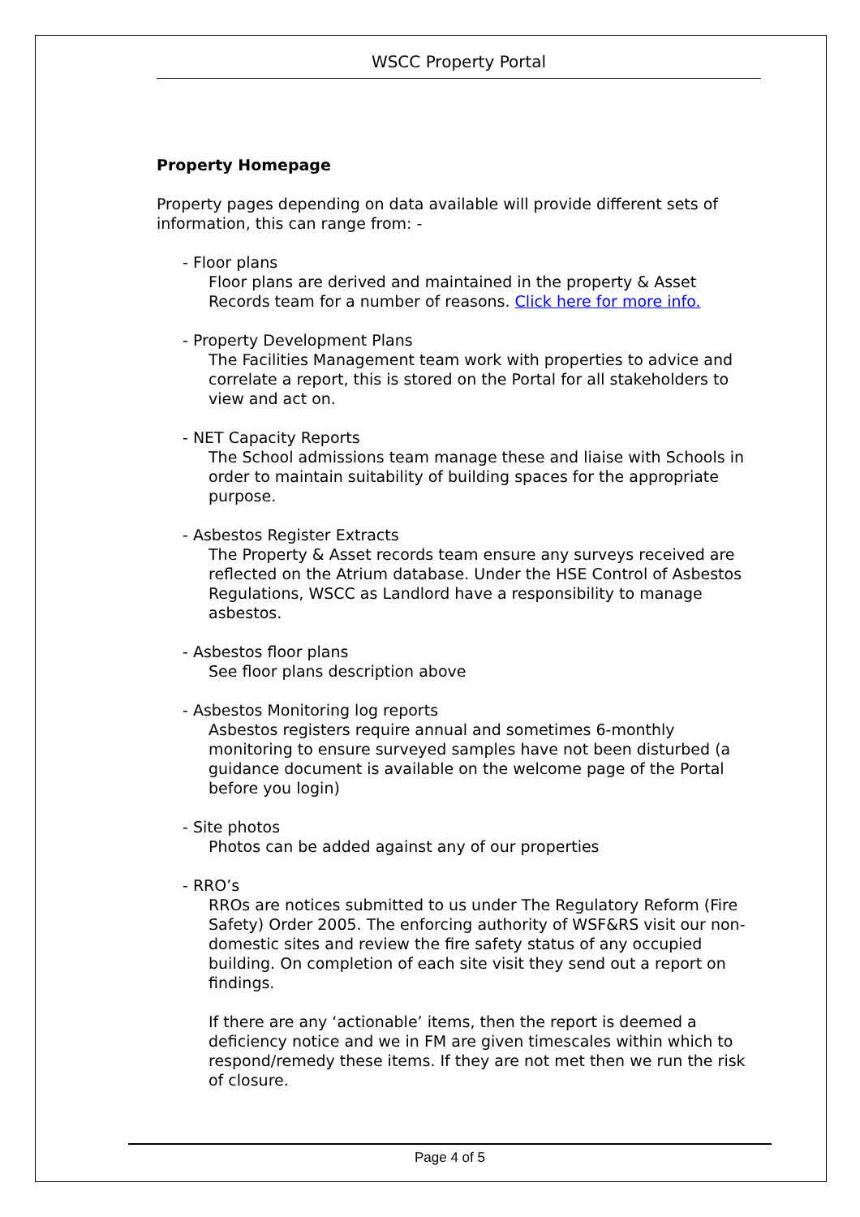WSCC Property Portal
Property Homepage
Property pages depending on data available will provide different sets of information, this can range from: -
- Floor plans
Floor plans are derived and maintained in the property & Asset Records team for a number of reasons. Click here for more info.
- Property Development Plans
The Facilities Management team work with properties to advice and correlate a report, this is stored on the Portal for all stakeholders to view and act on.
- NET Capacity Reports
The School admissions team manage these and liaise with Schools in order to maintain suitability of building spaces for the appropriate purpose.
- Asbestos Register Extracts
The Property & Asset records team ensure any surveys received are reflected on the Atrium database. Under the HSE Control of Asbestos Regulations, WSCC as Landlord have a responsibility to manage asbestos.
- Asbestos floor plans
See floor plans description above
- Asbestos Monitoring log reports
Asbestos registers require annual and sometimes 6-monthly monitoring to ensure surveyed samples have not been disturbed (a guidance document is available on the welcome page of the Portal before you login)
- Site photos
Photos can be added against any of our properties
- RRO’s
RROs are notices submitted to us under The Regulatory Reform (Fire Safety) Order 2005. The enforcing authority of WSF&RS visit our non-domestic sites and review the fire safety status of any occupied building. On completion of each site visit they send out a report on findings.
If there are any ‘actionable’ items, then the report is deemed a deficiency notice and we in FM are given timescales within which to respond/remedy these items. If they are not met then we run the risk of closure.
Page 4 of 5